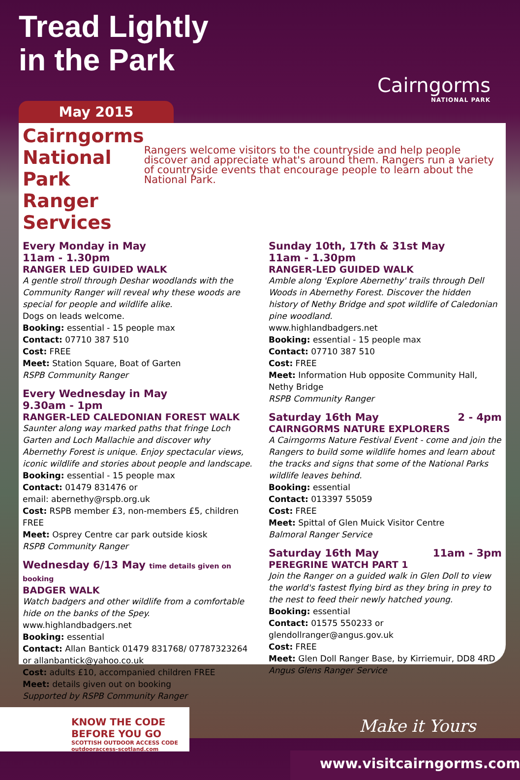Tread Lightly
in the Park
Cairngorms
NATIONAL PARK
May 2015
Cairngorms National Park Ranger Services
Rangers welcome visitors to the countryside and help people discover and appreciate what's around them. Rangers run a variety of countryside events that encourage people to learn about the National Park.
Every Monday in May
11am - 1.30pm
RANGER LED GUIDED WALK
A gentle stroll through Deshar woodlands with the Community Ranger will reveal why these woods are special for people and wildlife alike.
Dogs on leads welcome.
Booking: essential - 15 people max
Contact: 07710 387 510
Cost: FREE
Meet: Station Square, Boat of Garten
RSPB Community Ranger
Every Wednesday in May
9.30am - 1pm
RANGER-LED CALEDONIAN FOREST WALK
Saunter along way marked paths that fringe Loch Garten and Loch Mallachie and discover why Abernethy Forest is unique. Enjoy spectacular views, iconic wildlife and stories about people and landscape.
Booking: essential - 15 people max
Contact: 01479 831476 or
email: abernethy@rspb.org.uk
Cost: RSPB member £3, non-members £5, children FREE
Meet: Osprey Centre car park outside kiosk
RSPB Community Ranger
Wednesday 6/13 May time details given on booking
BADGER WALK
Watch badgers and other wildlife from a comfortable hide on the banks of the Spey.
www.highlandbadgers.net
Booking: essential
Contact: Allan Bantick 01479 831768/ 07787323264 or allanbantick@yahoo.co.uk
Cost: adults £10, accompanied children FREE
Meet: details given out on booking
Supported by RSPB Community Ranger
Sunday 10th, 17th & 31st May
11am - 1.30pm
RANGER-LED GUIDED WALK
Amble along 'Explore Abernethy' trails through Dell Woods in Abernethy Forest. Discover the hidden history of Nethy Bridge and spot wildlife of Caledonian pine woodland.
www.highlandbadgers.net
Booking: essential - 15 people max
Contact: 07710 387 510
Cost: FREE
Meet: Information Hub opposite Community Hall, Nethy Bridge
RSPB Community Ranger
Saturday 16th May 2 - 4pm
CAIRNGORMS NATURE EXPLORERS
A Cairngorms Nature Festival Event - come and join the Rangers to build some wildlife homes and learn about the tracks and signs that some of the National Parks wildlife leaves behind.
Booking: essential
Contact: 013397 55059
Cost: FREE
Meet: Spittal of Glen Muick Visitor Centre
Balmoral Ranger Service
Saturday 16th May 11am - 3pm
PEREGRINE WATCH PART 1
Join the Ranger on a guided walk in Glen Doll to view the world's fastest flying bird as they bring in prey to the nest to feed their newly hatched young.
Booking: essential
Contact: 01575 550233 or
glendollranger@angus.gov.uk
Cost: FREE
Meet: Glen Doll Ranger Base, by Kirriemuir, DD8 4RD
Angus Glens Ranger Service
KNOW THE CODE
BEFORE YOU GO
SCOTTISH OUTDOOR ACCESS CODE outdooraccess-scotland.com
Make it Yours
www.visitcairngorms.com